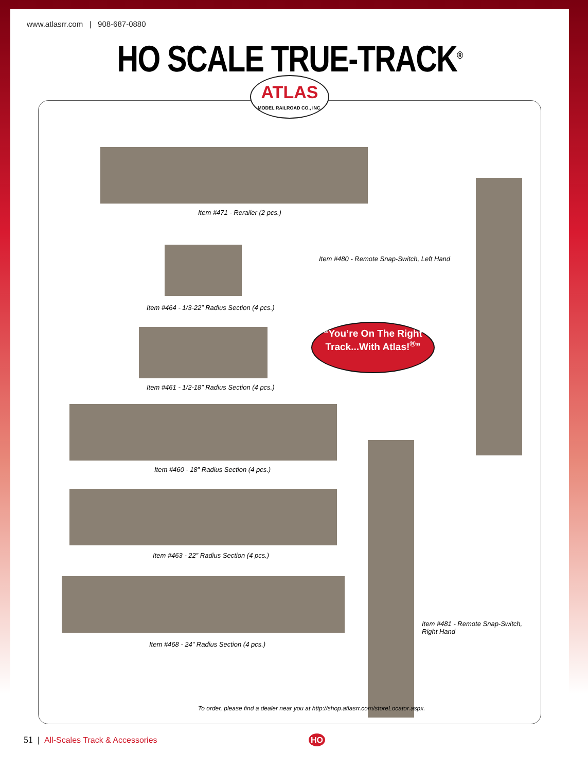www.atlasrr.com | 908-687-0880
HO SCALE TRUE-TRACK<sup>®</sup>
ATLAS
MODEL RAILROAD CO., INC.
Item #471 - Rerailer (2 pcs.)
Item #464 - 1/3-22” Radius Section (4 pcs.)
Item #461 - 1/2-18” Radius Section (4 pcs.)
Item #460 - 18” Radius Section (4 pcs.)
Item #463 - 22” Radius Section (4 pcs.)
Item #468 - 24” Radius Section (4 pcs.)
Item #480 - Remote Snap-Switch, Left Hand
“You’re On The Right Track...With Atlas!<sup>®</sup>”
Item #481 - Remote Snap-Switch,
Right Hand
To order, please find a dealer near you at http://shop.atlasrr.com/storeLocator.aspx.
51 | All-Scales Track & Accessories HO